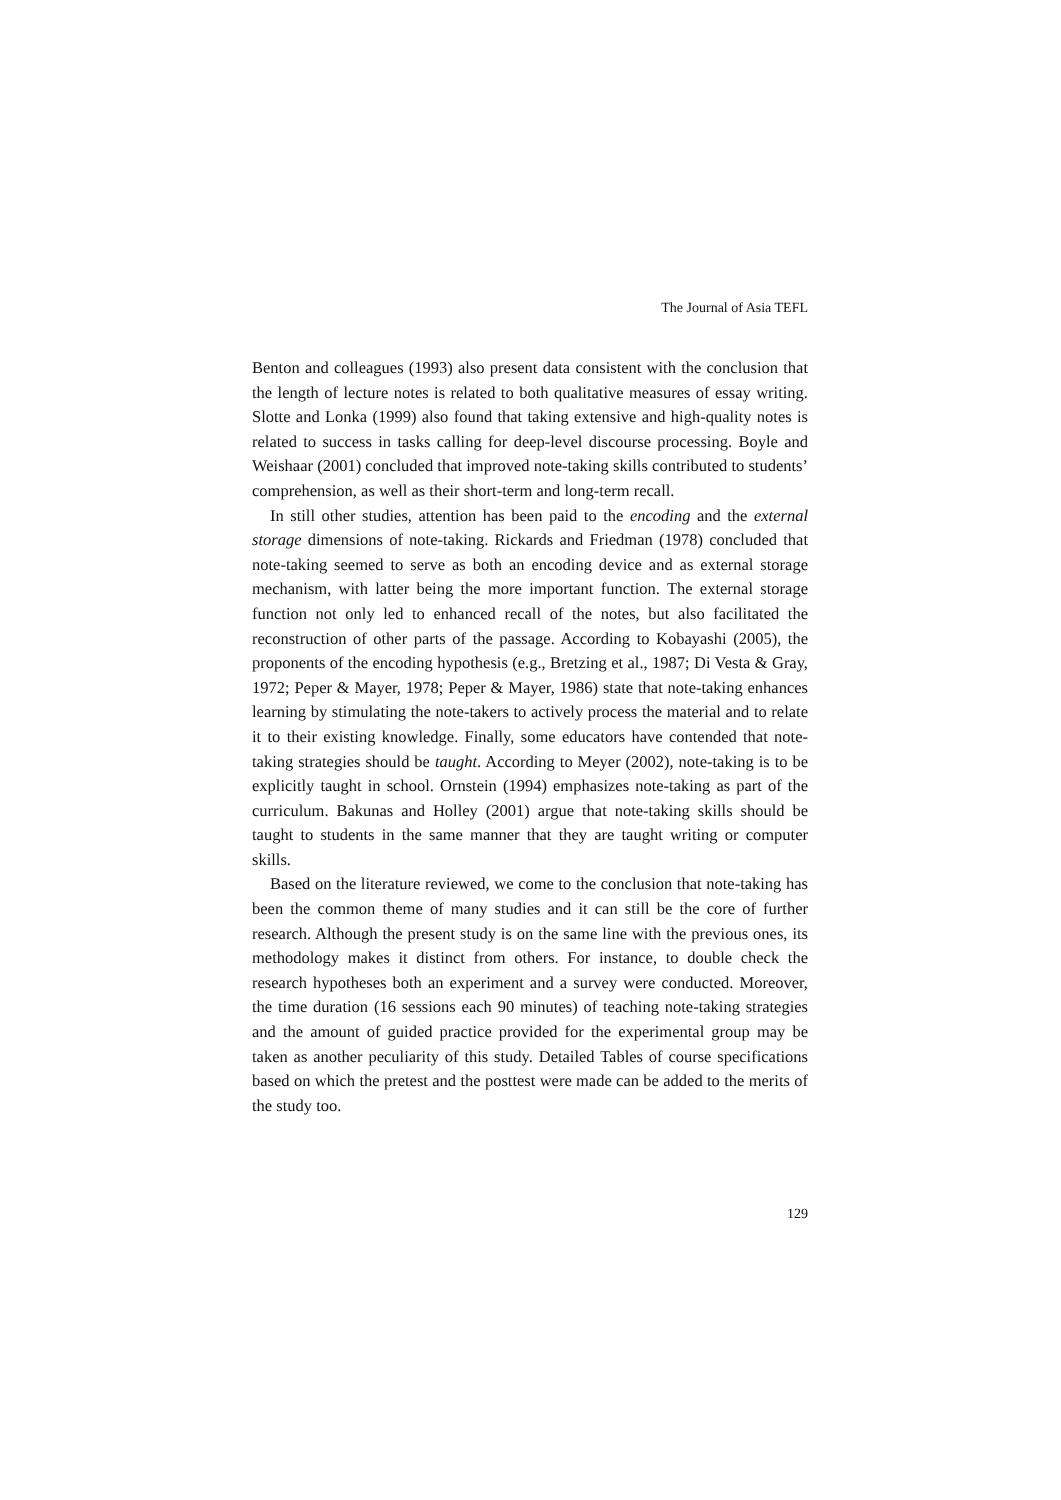The Journal of Asia TEFL
Benton and colleagues (1993) also present data consistent with the conclusion that the length of lecture notes is related to both qualitative measures of essay writing. Slotte and Lonka (1999) also found that taking extensive and high-quality notes is related to success in tasks calling for deep-level discourse processing. Boyle and Weishaar (2001) concluded that improved note-taking skills contributed to students’ comprehension, as well as their short-term and long-term recall.
In still other studies, attention has been paid to the encoding and the external storage dimensions of note-taking. Rickards and Friedman (1978) concluded that note-taking seemed to serve as both an encoding device and as external storage mechanism, with latter being the more important function. The external storage function not only led to enhanced recall of the notes, but also facilitated the reconstruction of other parts of the passage. According to Kobayashi (2005), the proponents of the encoding hypothesis (e.g., Bretzing et al., 1987; Di Vesta & Gray, 1972; Peper & Mayer, 1978; Peper & Mayer, 1986) state that note-taking enhances learning by stimulating the note-takers to actively process the material and to relate it to their existing knowledge. Finally, some educators have contended that note-taking strategies should be taught. According to Meyer (2002), note-taking is to be explicitly taught in school. Ornstein (1994) emphasizes note-taking as part of the curriculum. Bakunas and Holley (2001) argue that note-taking skills should be taught to students in the same manner that they are taught writing or computer skills.
Based on the literature reviewed, we come to the conclusion that note-taking has been the common theme of many studies and it can still be the core of further research. Although the present study is on the same line with the previous ones, its methodology makes it distinct from others. For instance, to double check the research hypotheses both an experiment and a survey were conducted. Moreover, the time duration (16 sessions each 90 minutes) of teaching note-taking strategies and the amount of guided practice provided for the experimental group may be taken as another peculiarity of this study. Detailed Tables of course specifications based on which the pretest and the posttest were made can be added to the merits of the study too.
129